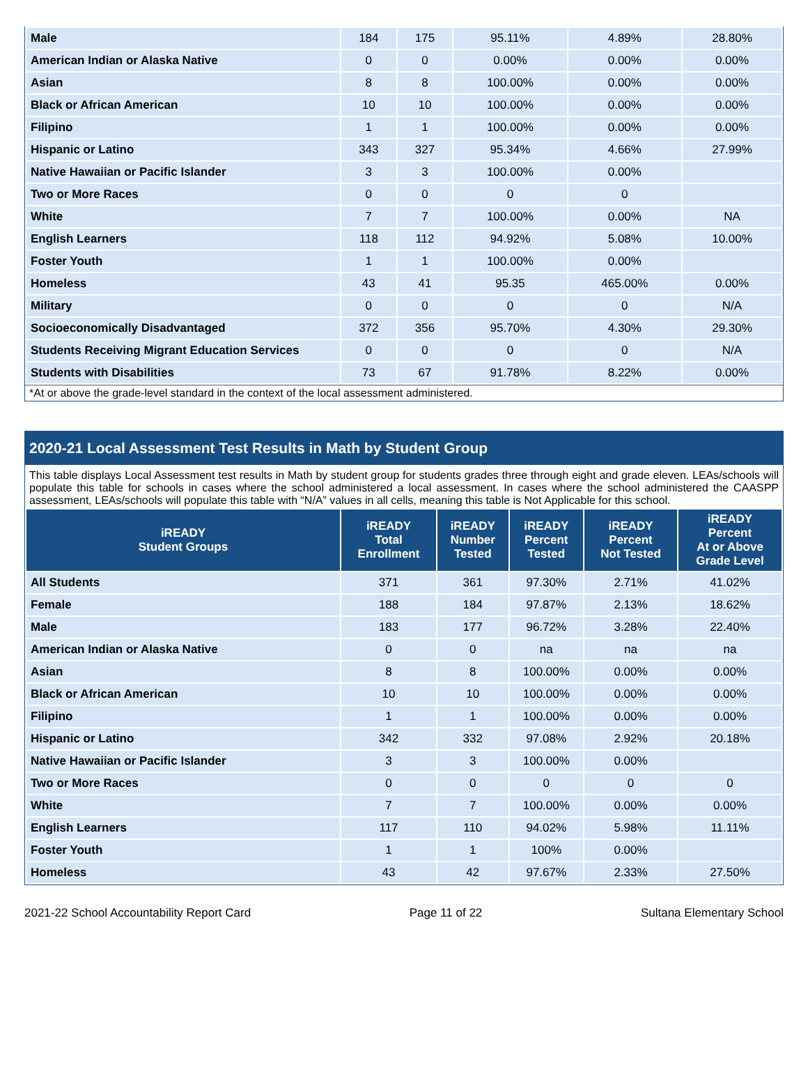| Male | 184 | 175 | 95.11% | 4.89% | 28.80% |
| American Indian or Alaska Native | 0 | 0 | 0.00% | 0.00% | 0.00% |
| Asian | 8 | 8 | 100.00% | 0.00% | 0.00% |
| Black or African American | 10 | 10 | 100.00% | 0.00% | 0.00% |
| Filipino | 1 | 1 | 100.00% | 0.00% | 0.00% |
| Hispanic or Latino | 343 | 327 | 95.34% | 4.66% | 27.99% |
| Native Hawaiian or Pacific Islander | 3 | 3 | 100.00% | 0.00% | |
| Two or More Races | 0 | 0 | 0 | 0 | |
| White | 7 | 7 | 100.00% | 0.00% | NA |
| English Learners | 118 | 112 | 94.92% | 5.08% | 10.00% |
| Foster Youth | 1 | 1 | 100.00% | 0.00% | |
| Homeless | 43 | 41 | 95.35 | 465.00% | 0.00% |
| Military | 0 | 0 | 0 | 0 | N/A |
| Socioeconomically Disadvantaged | 372 | 356 | 95.70% | 4.30% | 29.30% |
| Students Receiving Migrant Education Services | 0 | 0 | 0 | 0 | N/A |
| Students with Disabilities | 73 | 67 | 91.78% | 8.22% | 0.00% |
*At or above the grade-level standard in the context of the local assessment administered.
2020-21 Local Assessment Test Results in Math by Student Group
This table displays Local Assessment test results in Math by student group for students grades three through eight and grade eleven. LEAs/schools will populate this table for schools in cases where the school administered a local assessment. In cases where the school administered the CAASPP assessment, LEAs/schools will populate this table with “N/A” values in all cells, meaning this table is Not Applicable for this school.
| iREADY Student Groups | iREADY Total Enrollment | iREADY Number Tested | iREADY Percent Tested | iREADY Percent Not Tested | iREADY Percent At or Above Grade Level |
| --- | --- | --- | --- | --- | --- |
| All Students | 371 | 361 | 97.30% | 2.71% | 41.02% |
| Female | 188 | 184 | 97.87% | 2.13% | 18.62% |
| Male | 183 | 177 | 96.72% | 3.28% | 22.40% |
| American Indian or Alaska Native | 0 | 0 | na | na | na |
| Asian | 8 | 8 | 100.00% | 0.00% | 0.00% |
| Black or African American | 10 | 10 | 100.00% | 0.00% | 0.00% |
| Filipino | 1 | 1 | 100.00% | 0.00% | 0.00% |
| Hispanic or Latino | 342 | 332 | 97.08% | 2.92% | 20.18% |
| Native Hawaiian or Pacific Islander | 3 | 3 | 100.00% | 0.00% | |
| Two or More Races | 0 | 0 | 0 | 0 | 0 |
| White | 7 | 7 | 100.00% | 0.00% | 0.00% |
| English Learners | 117 | 110 | 94.02% | 5.98% | 11.11% |
| Foster Youth | 1 | 1 | 100% | 0.00% | |
| Homeless | 43 | 42 | 97.67% | 2.33% | 27.50% |
2021-22 School Accountability Report Card Page 11 of 22 Sultana Elementary School